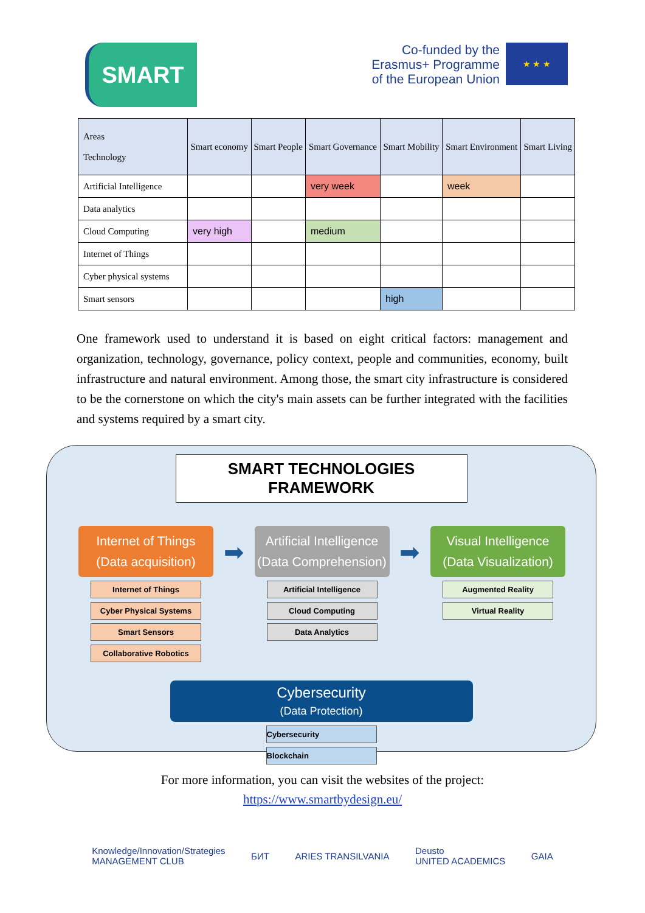SMART
Co-funded by the
Erasmus+ Programme
of the European Union
★ ★ ★
| Areas Technology | Smart economy | Smart People | Smart Governance | Smart Mobility | Smart Environment | Smart Living |
| --- | --- | --- | --- | --- | --- | --- |
| Artificial Intelligence | | | very week | | week | |
| Data analytics | | | | | | |
| Cloud Computing | very high | | medium | | | |
| Internet of Things | | | | | | |
| Cyber physical systems | | | | | | |
| Smart sensors | | | | high | | |
One framework used to understand it is based on eight critical factors: management and organization, technology, governance, policy context, people and communities, economy, built infrastructure and natural environment. Among those, the smart city infrastructure is considered to be the cornerstone on which the city's main assets can be further integrated with the facilities and systems required by a smart city.
SMART TECHNOLOGIES FRAMEWORK
Internet of Things
(Data acquisition)
Internet of Things
Cyber Physical Systems
Smart Sensors
Collaborative Robotics
➡
Artificial Intelligence
(Data Comprehension)
Artificial Intelligence
Cloud Computing
Data Analytics
➡
Visual Intelligence
(Data Visualization)
Augmented Reality
Virtual Reality
Cybersecurity
(Data Protection)
Cybersecurity
Blockchain
For more information, you can visit the websites of the project:
https://www.smartbydesign.eu/
Knowledge/Innovation/Strategies
MANAGEMENT CLUB БИТ ARIES TRANSILVANIA Deusto
UNITED ACADEMICS GAIA